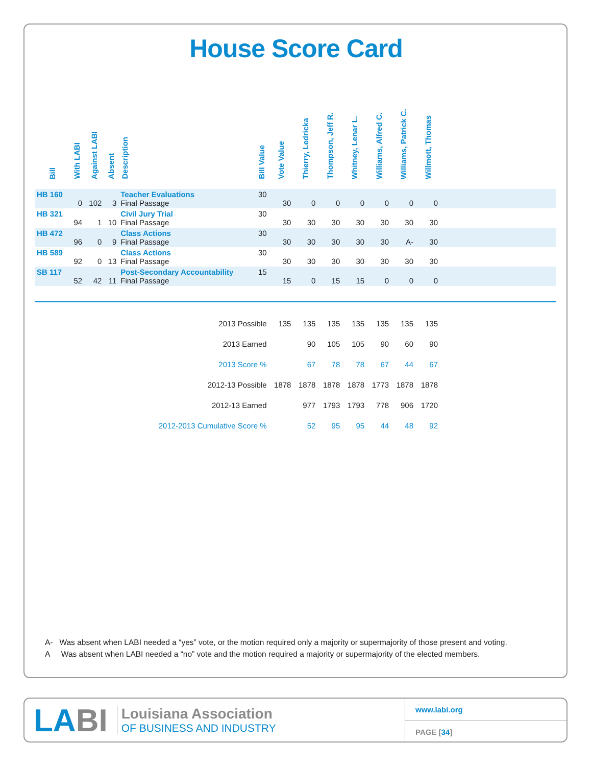House Score Card
| Bill | With LABI | Against LABI | Absent | Description | Bill Value | Vote Value | Thierry, Ledricka | Thompson, Jeff R. | Whitney, Lenar L. | Williams, Alfred C. | Williams, Patrick C. | Willmott, Thomas | |
| --- | --- | --- | --- | --- | --- | --- | --- | --- | --- | --- | --- | --- | --- |
| HB 160 | 0 | 102 | 3 | Teacher Evaluations Final Passage | 30 | 30 | 0 | 0 | 0 | 0 | 0 | 0 | |
| HB 321 | 94 | 1 | 10 | Civil Jury Trial Final Passage | 30 | 30 | 30 | 30 | 30 | 30 | 30 | 30 | |
| HB 472 | 96 | 0 | 9 | Class Actions Final Passage | 30 | 30 | 30 | 30 | 30 | 30 | A- | 30 | |
| HB 589 | 92 | 0 | 13 | Class Actions Final Passage | 30 | 30 | 30 | 30 | 30 | 30 | 30 | 30 | |
| SB 117 | 52 | 42 | 11 | Post-Secondary Accountability Final Passage | 15 | 15 | 0 | 15 | 15 | 0 | 0 | 0 | |
| 2013 Possible | | | | | | 135 | 135 | 135 | 135 | 135 | 135 | 135 | |
| 2013 Earned | | | | | | | 90 | 105 | 105 | 90 | 60 | 90 | |
| 2013 Score % | | | | | | | 67 | 78 | 78 | 67 | 44 | 67 | |
| 2012-13 Possible | | | | | | 1878 | 1878 | 1878 | 1878 | 1773 | 1878 | 1878 | |
| 2012-13 Earned | | | | | | | 977 | 1793 | 1793 | 778 | 906 | 1720 | |
| 2012-2013 Cumulative Score % | | | | | | | 52 | 95 | 95 | 44 | 48 | 92 | |
A- Was absent when LABI needed a “yes” vote, or the motion required only a majority or supermajority of those present and voting.
A Was absent when LABI needed a “no” vote and the motion required a majority or supermajority of the elected members.
LABI
Louisiana Association
OF BUSINESS AND INDUSTRY
www.labi.org
PAGE [34]